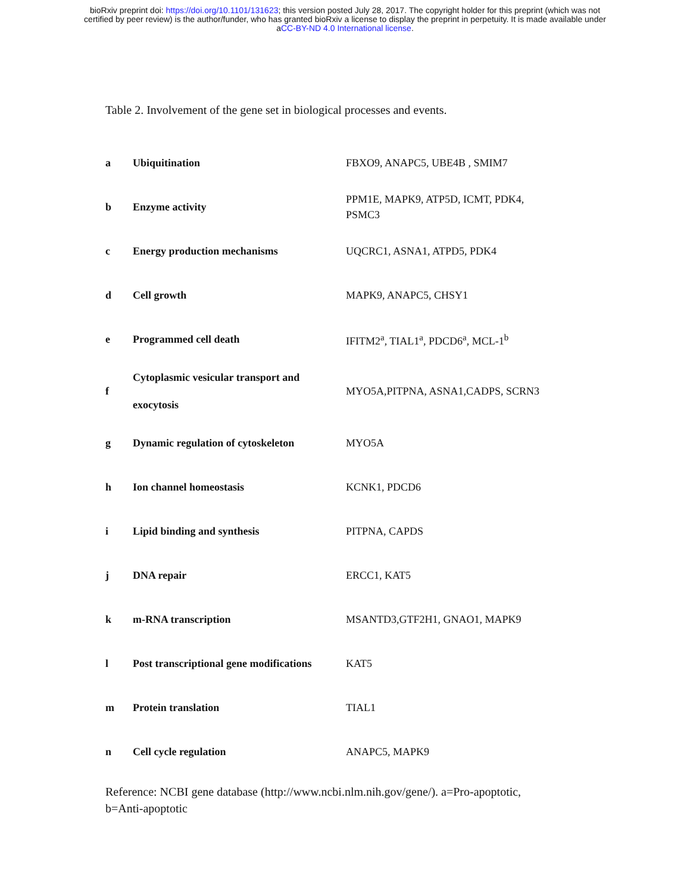bioRxiv preprint doi: https://doi.org/10.1101/131623; this version posted July 28, 2017. The copyright holder for this preprint (which was not
certified by peer review) is the author/funder, who has granted bioRxiv a license to display the preprint in perpetuity. It is made available under
aCC-BY-ND 4.0 International license.
Table 2. Involvement of the gene set in biological processes and events.
| a | Ubiquitination | FBXO9, ANAPC5, UBE4B , SMIM7 |
| b | Enzyme activity | PPM1E, MAPK9, ATP5D, ICMT, PDK4, PSMC3 |
| c | Energy production mechanisms | UQCRC1, ASNA1, ATPD5, PDK4 |
| d | Cell growth | MAPK9, ANAPC5, CHSY1 |
| e | Programmed cell death | IFITM2<sup>a</sup>, TIAL1<sup>a</sup>, PDCD6<sup>a</sup>, MCL-1<sup>b</sup> |
| f | Cytoplasmic vesicular transport and exocytosis | MYO5A,PITPNA, ASNA1,CADPS, SCRN3 |
| g | Dynamic regulation of cytoskeleton | MYO5A |
| h | Ion channel homeostasis | KCNK1, PDCD6 |
| i | Lipid binding and synthesis | PITPNA, CAPDS |
| j | DNA repair | ERCC1, KAT5 |
| k | m-RNA transcription | MSANTD3,GTF2H1, GNAO1, MAPK9 |
| l | Post transcriptional gene modifications | KAT5 |
| m | Protein translation | TIAL1 |
| n | Cell cycle regulation | ANAPC5, MAPK9 |
Reference: NCBI gene database (http://www.ncbi.nlm.nih.gov/gene/). a=Pro-apoptotic,
b=Anti-apoptotic